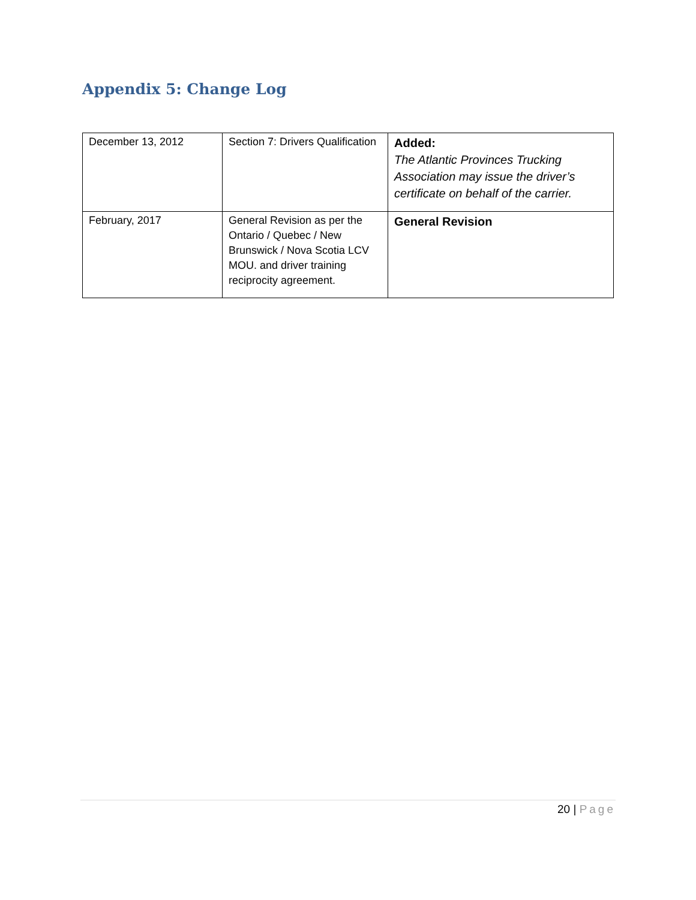Appendix 5: Change Log
| December 13, 2012 | Section 7: Drivers Qualification | Added: The Atlantic Provinces Trucking Association may issue the driver’s certificate on behalf of the carrier. |
| February, 2017 | General Revision as per the Ontario / Quebec / New Brunswick / Nova Scotia LCV MOU. and driver training reciprocity agreement. | General Revision |
20 | Page